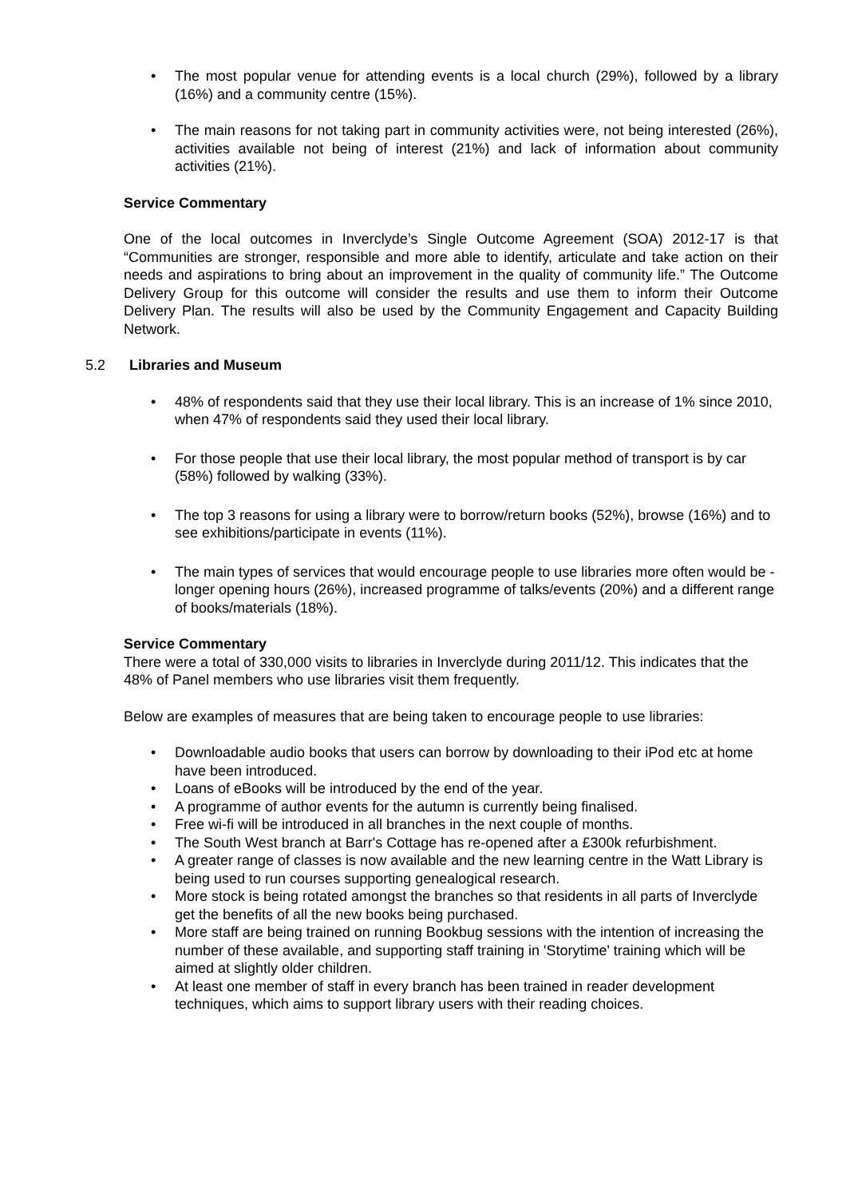• The most popular venue for attending events is a local church (29%), followed by a library (16%) and a community centre (15%).
• The main reasons for not taking part in community activities were, not being interested (26%), activities available not being of interest (21%) and lack of information about community activities (21%).
Service Commentary
One of the local outcomes in Inverclyde’s Single Outcome Agreement (SOA) 2012-17 is that “Communities are stronger, responsible and more able to identify, articulate and take action on their needs and aspirations to bring about an improvement in the quality of community life.” The Outcome Delivery Group for this outcome will consider the results and use them to inform their Outcome Delivery Plan. The results will also be used by the Community Engagement and Capacity Building Network.
5.2 Libraries and Museum
• 48% of respondents said that they use their local library. This is an increase of 1% since 2010, when 47% of respondents said they used their local library.
• For those people that use their local library, the most popular method of transport is by car (58%) followed by walking (33%).
• The top 3 reasons for using a library were to borrow/return books (52%), browse (16%) and to see exhibitions/participate in events (11%).
• The main types of services that would encourage people to use libraries more often would be - longer opening hours (26%), increased programme of talks/events (20%) and a different range of books/materials (18%).
Service Commentary
There were a total of 330,000 visits to libraries in Inverclyde during 2011/12. This indicates that the 48% of Panel members who use libraries visit them frequently.
Below are examples of measures that are being taken to encourage people to use libraries:
• Downloadable audio books that users can borrow by downloading to their iPod etc at home have been introduced.
• Loans of eBooks will be introduced by the end of the year.
• A programme of author events for the autumn is currently being finalised.
• Free wi-fi will be introduced in all branches in the next couple of months.
• The South West branch at Barr's Cottage has re-opened after a £300k refurbishment.
• A greater range of classes is now available and the new learning centre in the Watt Library is being used to run courses supporting genealogical research.
• More stock is being rotated amongst the branches so that residents in all parts of Inverclyde get the benefits of all the new books being purchased.
• More staff are being trained on running Bookbug sessions with the intention of increasing the number of these available, and supporting staff training in 'Storytime' training which will be aimed at slightly older children.
• At least one member of staff in every branch has been trained in reader development techniques, which aims to support library users with their reading choices.